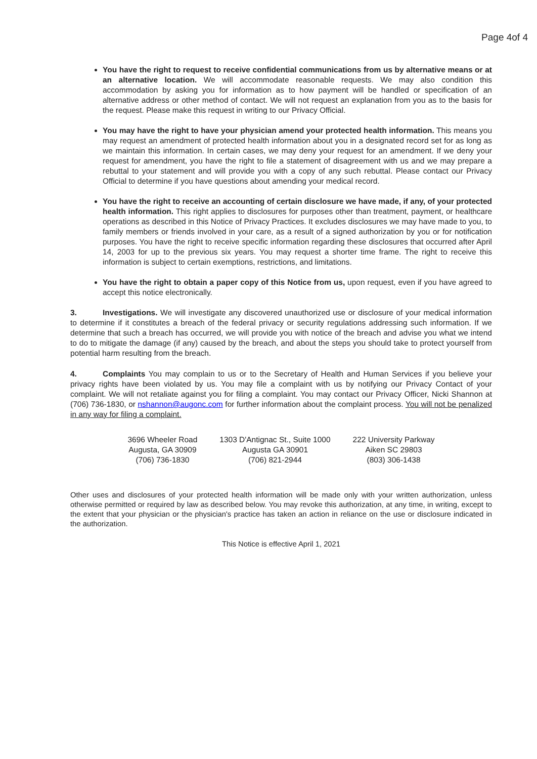Page 4of 4
You have the right to request to receive confidential communications from us by alternative means or at an alternative location. We will accommodate reasonable requests. We may also condition this accommodation by asking you for information as to how payment will be handled or specification of an alternative address or other method of contact. We will not request an explanation from you as to the basis for the request. Please make this request in writing to our Privacy Official.
You may have the right to have your physician amend your protected health information. This means you may request an amendment of protected health information about you in a designated record set for as long as we maintain this information. In certain cases, we may deny your request for an amendment. If we deny your request for amendment, you have the right to file a statement of disagreement with us and we may prepare a rebuttal to your statement and will provide you with a copy of any such rebuttal. Please contact our Privacy Official to determine if you have questions about amending your medical record.
You have the right to receive an accounting of certain disclosure we have made, if any, of your protected health information. This right applies to disclosures for purposes other than treatment, payment, or healthcare operations as described in this Notice of Privacy Practices. It excludes disclosures we may have made to you, to family members or friends involved in your care, as a result of a signed authorization by you or for notification purposes. You have the right to receive specific information regarding these disclosures that occurred after April 14, 2003 for up to the previous six years. You may request a shorter time frame. The right to receive this information is subject to certain exemptions, restrictions, and limitations.
You have the right to obtain a paper copy of this Notice from us, upon request, even if you have agreed to accept this notice electronically.
3. Investigations. We will investigate any discovered unauthorized use or disclosure of your medical information to determine if it constitutes a breach of the federal privacy or security regulations addressing such information. If we determine that such a breach has occurred, we will provide you with notice of the breach and advise you what we intend to do to mitigate the damage (if any) caused by the breach, and about the steps you should take to protect yourself from potential harm resulting from the breach.
4. Complaints You may complain to us or to the Secretary of Health and Human Services if you believe your privacy rights have been violated by us. You may file a complaint with us by notifying our Privacy Contact of your complaint. We will not retaliate against you for filing a complaint. You may contact our Privacy Officer, Nicki Shannon at (706) 736-1830, or nshannon@augonc.com for further information about the complaint process. You will not be penalized in any way for filing a complaint.
3696 Wheeler Road
Augusta, GA 30909
(706) 736-1830
1303 D'Antignac St., Suite 1000
Augusta GA 30901
(706) 821-2944
222 University Parkway
Aiken SC 29803
(803) 306-1438
Other uses and disclosures of your protected health information will be made only with your written authorization, unless otherwise permitted or required by law as described below. You may revoke this authorization, at any time, in writing, except to the extent that your physician or the physician's practice has taken an action in reliance on the use or disclosure indicated in the authorization.
This Notice is effective April 1, 2021